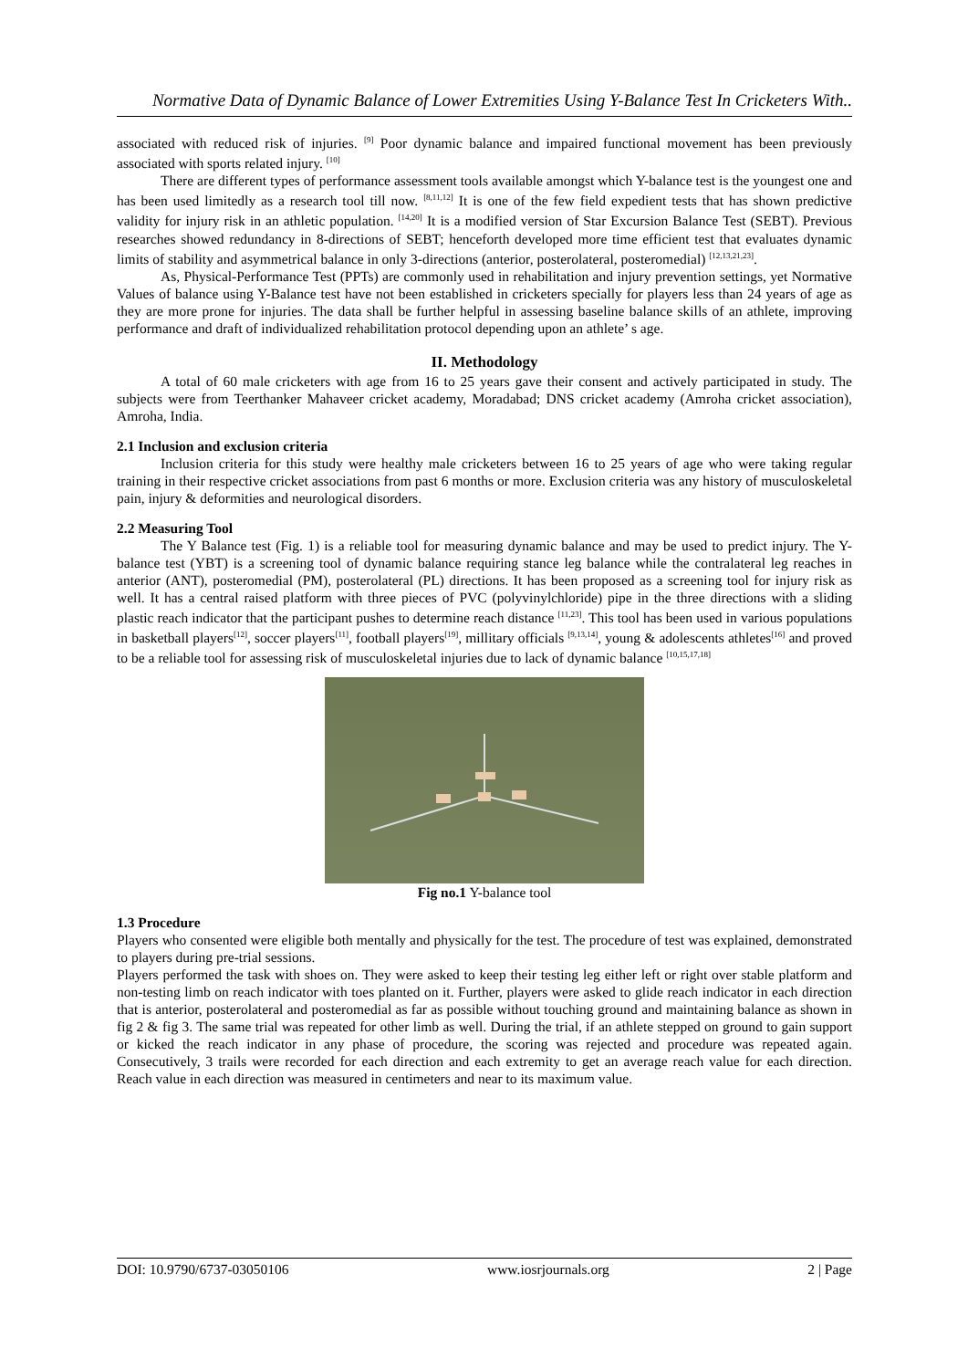Normative Data of Dynamic Balance of Lower Extremities Using Y-Balance Test In Cricketers With..
associated with reduced risk of injuries. <sup>[9]</sup> Poor dynamic balance and impaired functional movement has been previously associated with sports related injury. <sup>[10]</sup>
There are different types of performance assessment tools available amongst which Y-balance test is the youngest one and has been used limitedly as a research tool till now. <sup>[8,11,12]</sup> It is one of the few field expedient tests that has shown predictive validity for injury risk in an athletic population. <sup>[14,20]</sup> It is a modified version of Star Excursion Balance Test (SEBT). Previous researches showed redundancy in 8-directions of SEBT; henceforth developed more time efficient test that evaluates dynamic limits of stability and asymmetrical balance in only 3-directions (anterior, posterolateral, posteromedial) <sup>[12,13,21,23]</sup>.
As, Physical-Performance Test (PPTs) are commonly used in rehabilitation and injury prevention settings, yet Normative Values of balance using Y-Balance test have not been established in cricketers specially for players less than 24 years of age as they are more prone for injuries. The data shall be further helpful in assessing baseline balance skills of an athlete, improving performance and draft of individualized rehabilitation protocol depending upon an athlete’ s age.
II. Methodology
A total of 60 male cricketers with age from 16 to 25 years gave their consent and actively participated in study. The subjects were from Teerthanker Mahaveer cricket academy, Moradabad; DNS cricket academy (Amroha cricket association), Amroha, India.
2.1 Inclusion and exclusion criteria
Inclusion criteria for this study were healthy male cricketers between 16 to 25 years of age who were taking regular training in their respective cricket associations from past 6 months or more. Exclusion criteria was any history of musculoskeletal pain, injury & deformities and neurological disorders.
2.2 Measuring Tool
The Y Balance test (Fig. 1) is a reliable tool for measuring dynamic balance and may be used to predict injury. The Y-balance test (YBT) is a screening tool of dynamic balance requiring stance leg balance while the contralateral leg reaches in anterior (ANT), posteromedial (PM), posterolateral (PL) directions. It has been proposed as a screening tool for injury risk as well. It has a central raised platform with three pieces of PVC (polyvinylchloride) pipe in the three directions with a sliding plastic reach indicator that the participant pushes to determine reach distance <sup>[11,23]</sup>. This tool has been used in various populations in basketball players<sup>[12]</sup>, soccer players<sup>[11]</sup>, football players<sup>[19]</sup>, millitary officials <sup>[9,13,14]</sup>, young & adolescents athletes<sup>[16]</sup> and proved to be a reliable tool for assessing risk of musculoskeletal injuries due to lack of dynamic balance <sup>[10,15,17,18]</sup>
Fig no.1 Y-balance tool
1.3 Procedure
Players who consented were eligible both mentally and physically for the test. The procedure of test was explained, demonstrated to players during pre-trial sessions.
Players performed the task with shoes on. They were asked to keep their testing leg either left or right over stable platform and non-testing limb on reach indicator with toes planted on it. Further, players were asked to glide reach indicator in each direction that is anterior, posterolateral and posteromedial as far as possible without touching ground and maintaining balance as shown in fig 2 & fig 3. The same trial was repeated for other limb as well. During the trial, if an athlete stepped on ground to gain support or kicked the reach indicator in any phase of procedure, the scoring was rejected and procedure was repeated again. Consecutively, 3 trails were recorded for each direction and each extremity to get an average reach value for each direction. Reach value in each direction was measured in centimeters and near to its maximum value.
DOI: 10.9790/6737-03050106 www.iosrjournals.org 2 | Page